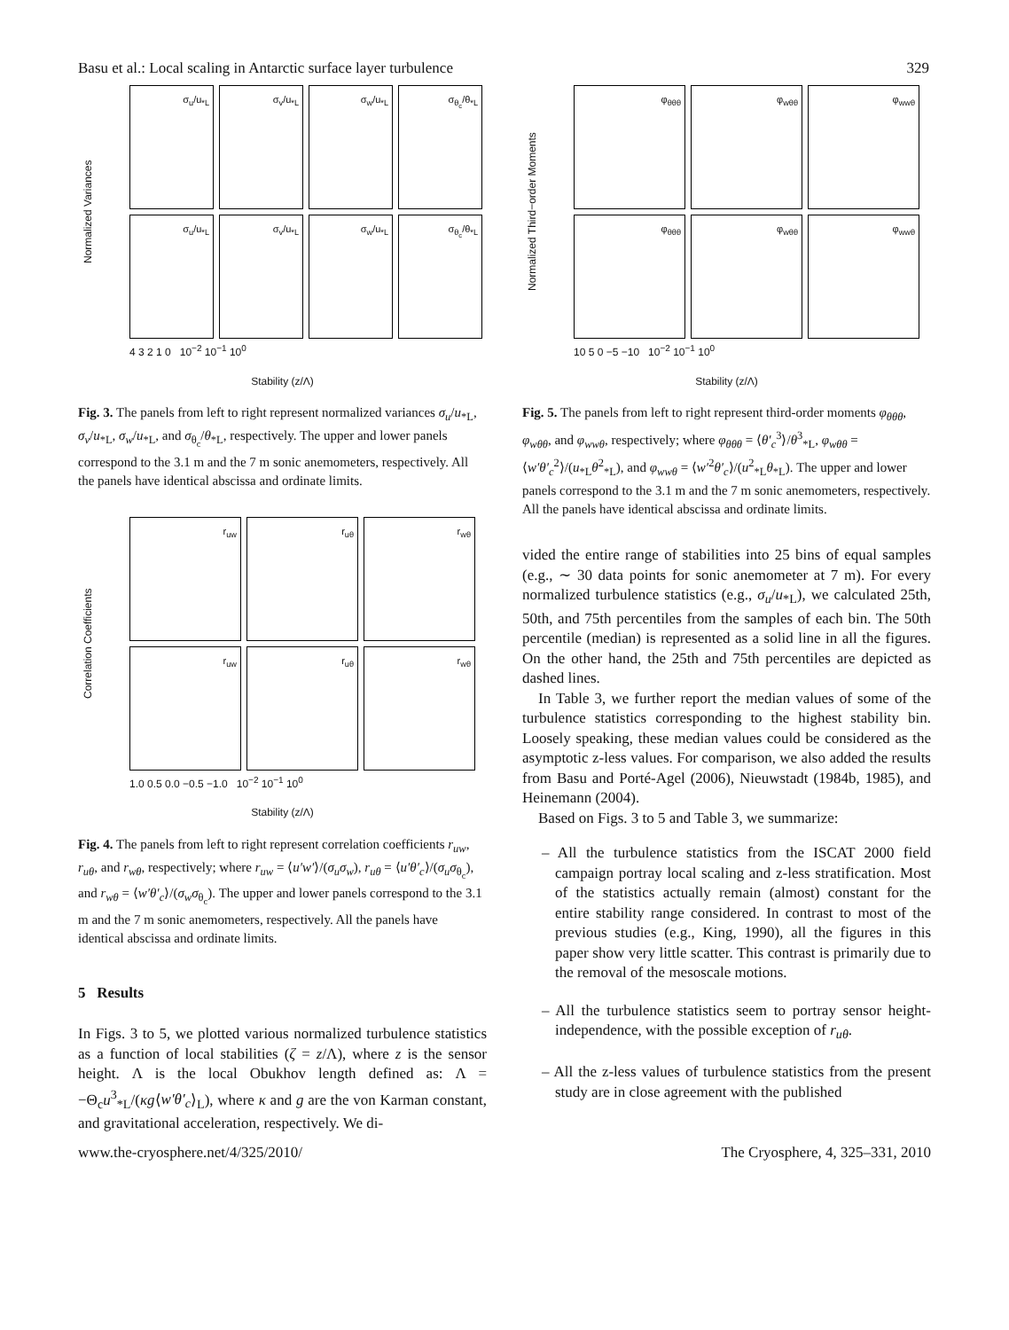Basu et al.: Local scaling in Antarctic surface layer turbulence 329
Normalized Variances
σ<sub>u</sub>/u<sub>*L</sub>
σ<sub>v</sub>/u<sub>*L</sub>
σ<sub>w</sub>/u<sub>*L</sub>
σ<sub>θ<sub>c</sub></sub>/θ<sub>*L</sub>
σ<sub>u</sub>/u<sub>*L</sub>
σ<sub>v</sub>/u<sub>*L</sub>
σ<sub>w</sub>/u<sub>*L</sub>
σ<sub>θ<sub>c</sub></sub>/θ<sub>*L</sub>
4 3 2 1 0 10<sup>−2</sup> 10<sup>−1</sup> 10<sup>0</sup>
Stability (z/Λ)
Fig. 3. The panels from left to right represent normalized variances σ<sub>u</sub>/u<sub>*L</sub>, σ<sub>v</sub>/u<sub>*L</sub>, σ<sub>w</sub>/u<sub>*L</sub>, and σ<sub>θ<sub>c</sub></sub>/θ<sub>*L</sub>, respectively. The upper and lower panels correspond to the 3.1 m and the 7 m sonic anemometers, respectively. All the panels have identical abscissa and ordinate limits.
Correlation Coefficients
r<sub>uw</sub>
r<sub>uθ</sub>
r<sub>wθ</sub>
r<sub>uw</sub>
r<sub>uθ</sub>
r<sub>wθ</sub>
1.0 0.5 0.0 −0.5 −1.0 10<sup>−2</sup> 10<sup>−1</sup> 10<sup>0</sup>
Stability (z/Λ)
Fig. 4. The panels from left to right represent correlation coefficients r<sub>uw</sub>, r<sub>uθ</sub>, and r<sub>wθ</sub>, respectively; where r<sub>uw</sub> = ⟨u′w′⟩/(σ<sub>u</sub>σ<sub>w</sub>), r<sub>uθ</sub> = ⟨u′θ′<sub>c</sub>⟩/(σ<sub>u</sub>σ<sub>θ<sub>c</sub></sub>), and r<sub>wθ</sub> = ⟨w′θ′<sub>c</sub>⟩/(σ<sub>w</sub>σ<sub>θ<sub>c</sub></sub>). The upper and lower panels correspond to the 3.1 m and the 7 m sonic anemometers, respectively. All the panels have identical abscissa and ordinate limits.
5 Results
In Figs. 3 to 5, we plotted various normalized turbulence statistics as a function of local stabilities (ζ = z/Λ), where z is the sensor height. Λ is the local Obukhov length defined as: Λ = −Θ<sub>c</sub>u<sup>3</sup><sub>*L</sub>/(κg⟨w′θ′<sub>c</sub>⟩<sub>L</sub>), where κ and g are the von Karman constant, and gravitational acceleration, respectively. We di-
Normalized Third−order Moments
φ<sub>θθθ</sub>
φ<sub>wθθ</sub>
φ<sub>wwθ</sub>
φ<sub>θθθ</sub>
φ<sub>wθθ</sub>
φ<sub>wwθ</sub>
10 5 0 −5 −10 10<sup>−2</sup> 10<sup>−1</sup> 10<sup>0</sup>
Stability (z/Λ)
Fig. 5. The panels from left to right represent third-order moments φ<sub>θθθ</sub>, φ<sub>wθθ</sub>, and φ<sub>wwθ</sub>, respectively; where φ<sub>θθθ</sub> = ⟨θ′<sub>c</sub><sup>3</sup>⟩/θ<sup>3</sup><sub>*L</sub>, φ<sub>wθθ</sub> = ⟨w′θ′<sub>c</sub><sup>2</sup>⟩/(u<sub>*L</sub>θ<sup>2</sup><sub>*L</sub>), and φ<sub>wwθ</sub> = ⟨w′<sup>2</sup>θ′<sub>c</sub>⟩/(u<sup>2</sup><sub>*L</sub>θ<sub>*L</sub>). The upper and lower panels correspond to the 3.1 m and the 7 m sonic anemometers, respectively. All the panels have identical abscissa and ordinate limits.
vided the entire range of stabilities into 25 bins of equal samples (e.g., ∼ 30 data points for sonic anemometer at 7 m). For every normalized turbulence statistics (e.g., σ<sub>u</sub>/u<sub>*L</sub>), we calculated 25th, 50th, and 75th percentiles from the samples of each bin. The 50th percentile (median) is represented as a solid line in all the figures. On the other hand, the 25th and 75th percentiles are depicted as dashed lines.
In Table 3, we further report the median values of some of the turbulence statistics corresponding to the highest stability bin. Loosely speaking, these median values could be considered as the asymptotic z-less values. For comparison, we also added the results from Basu and Porté-Agel (2006), Nieuwstadt (1984b, 1985), and Heinemann (2004).
Based on Figs. 3 to 5 and Table 3, we summarize:
– All the turbulence statistics from the ISCAT 2000 field campaign portray local scaling and z-less stratification. Most of the statistics actually remain (almost) constant for the entire stability range considered. In contrast to most of the previous studies (e.g., King, 1990), all the figures in this paper show very little scatter. This contrast is primarily due to the removal of the mesoscale motions.
– All the turbulence statistics seem to portray sensor height-independence, with the possible exception of r<sub>uθ</sub>.
– All the z-less values of turbulence statistics from the present study are in close agreement with the published
www.the-cryosphere.net/4/325/2010/ The Cryosphere, 4, 325–331, 2010